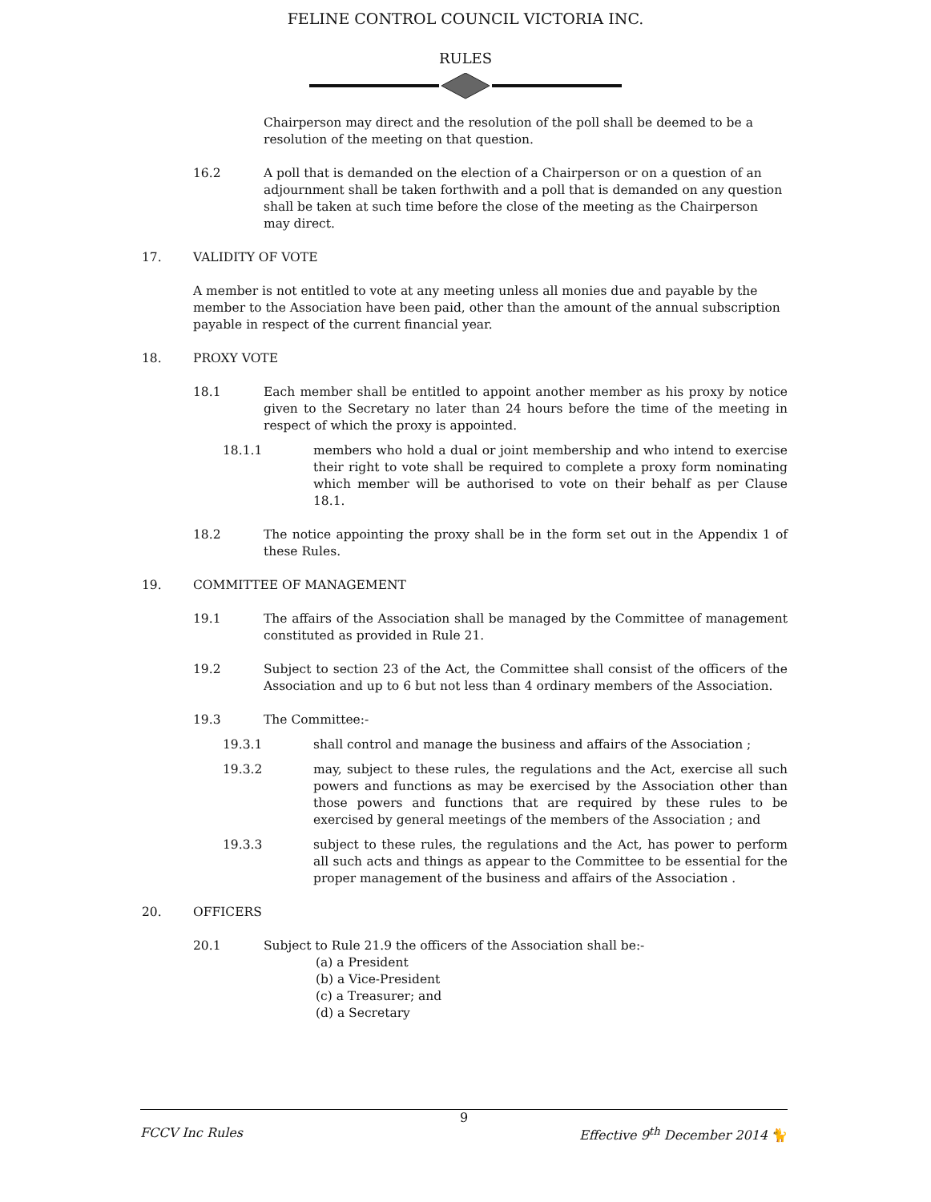FELINE CONTROL COUNCIL VICTORIA INC.
RULES
Chairperson may direct and the resolution of the poll shall be deemed to be a resolution of the meeting on that question.
16.2 A poll that is demanded on the election of a Chairperson or on a question of an adjournment shall be taken forthwith and a poll that is demanded on any question shall be taken at such time before the close of the meeting as the Chairperson may direct.
17. VALIDITY OF VOTE
A member is not entitled to vote at any meeting unless all monies due and payable by the member to the Association have been paid, other than the amount of the annual subscription payable in respect of the current financial year.
18. PROXY VOTE
18.1 Each member shall be entitled to appoint another member as his proxy by notice given to the Secretary no later than 24 hours before the time of the meeting in respect of which the proxy is appointed.
18.1.1 members who hold a dual or joint membership and who intend to exercise their right to vote shall be required to complete a proxy form nominating which member will be authorised to vote on their behalf as per Clause 18.1.
18.2 The notice appointing the proxy shall be in the form set out in the Appendix 1 of these Rules.
19. COMMITTEE OF MANAGEMENT
19.1 The affairs of the Association shall be managed by the Committee of management constituted as provided in Rule 21.
19.2 Subject to section 23 of the Act, the Committee shall consist of the officers of the Association and up to 6 but not less than 4 ordinary members of the Association.
19.3 The Committee:-
19.3.1 shall control and manage the business and affairs of the Association ;
19.3.2 may, subject to these rules, the regulations and the Act, exercise all such powers and functions as may be exercised by the Association other than those powers and functions that are required by these rules to be exercised by general meetings of the members of the Association ; and
19.3.3 subject to these rules, the regulations and the Act, has power to perform all such acts and things as appear to the Committee to be essential for the proper management of the business and affairs of the Association .
20. OFFICERS
20.1 Subject to Rule 21.9 the officers of the Association shall be:-
(a) a President
(b) a Vice-President
(c) a Treasurer; and
(d) a Secretary
9
FCCV Inc Rules Effective 9<sup>th</sup> December 2014 🐈